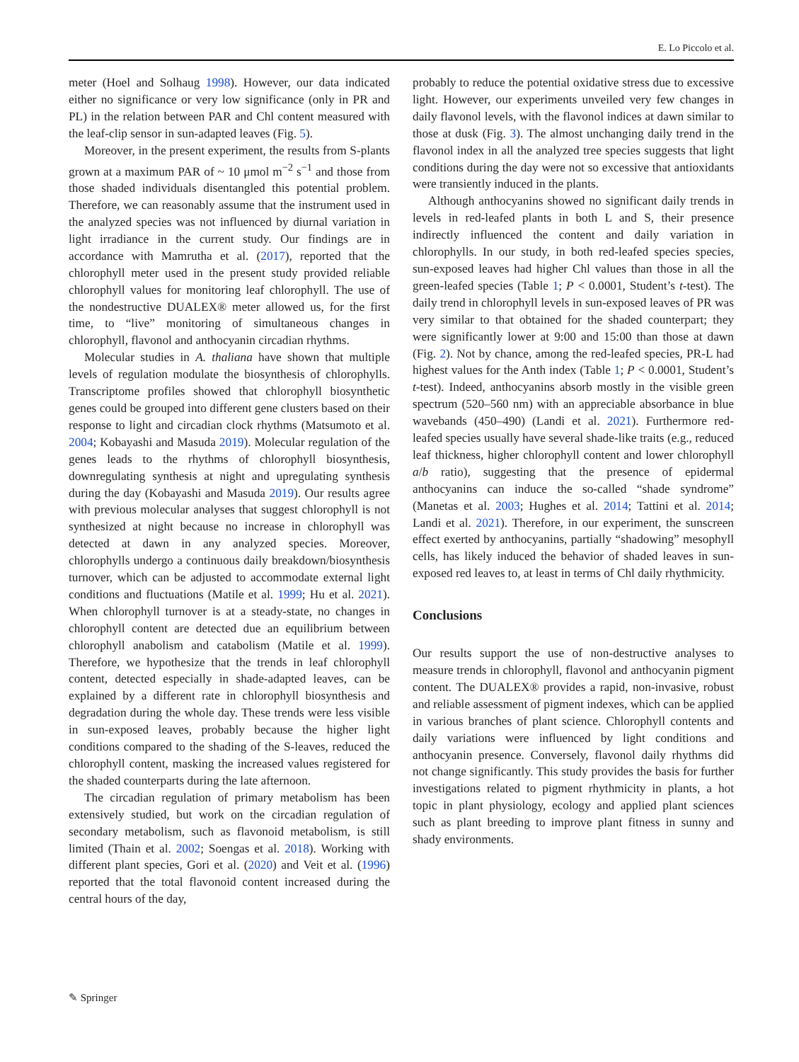E. Lo Piccolo et al.
meter (Hoel and Solhaug 1998). However, our data indicated either no significance or very low significance (only in PR and PL) in the relation between PAR and Chl content measured with the leaf-clip sensor in sun-adapted leaves (Fig. 5).
Moreover, in the present experiment, the results from S-plants grown at a maximum PAR of ~ 10 μmol m<sup>−2</sup> s<sup>−1</sup> and those from those shaded individuals disentangled this potential problem. Therefore, we can reasonably assume that the instrument used in the analyzed species was not influenced by diurnal variation in light irradiance in the current study. Our findings are in accordance with Mamrutha et al. (2017), reported that the chlorophyll meter used in the present study provided reliable chlorophyll values for monitoring leaf chlorophyll. The use of the nondestructive DUALEX® meter allowed us, for the first time, to “live” monitoring of simultaneous changes in chlorophyll, flavonol and anthocyanin circadian rhythms.
Molecular studies in A. thaliana have shown that multiple levels of regulation modulate the biosynthesis of chlorophylls. Transcriptome profiles showed that chlorophyll biosynthetic genes could be grouped into different gene clusters based on their response to light and circadian clock rhythms (Matsumoto et al. 2004; Kobayashi and Masuda 2019). Molecular regulation of the genes leads to the rhythms of chlorophyll biosynthesis, downregulating synthesis at night and upregulating synthesis during the day (Kobayashi and Masuda 2019). Our results agree with previous molecular analyses that suggest chlorophyll is not synthesized at night because no increase in chlorophyll was detected at dawn in any analyzed species. Moreover, chlorophylls undergo a continuous daily breakdown/biosynthesis turnover, which can be adjusted to accommodate external light conditions and fluctuations (Matile et al. 1999; Hu et al. 2021). When chlorophyll turnover is at a steady-state, no changes in chlorophyll content are detected due an equilibrium between chlorophyll anabolism and catabolism (Matile et al. 1999). Therefore, we hypothesize that the trends in leaf chlorophyll content, detected especially in shade-adapted leaves, can be explained by a different rate in chlorophyll biosynthesis and degradation during the whole day. These trends were less visible in sun-exposed leaves, probably because the higher light conditions compared to the shading of the S-leaves, reduced the chlorophyll content, masking the increased values registered for the shaded counterparts during the late afternoon.
The circadian regulation of primary metabolism has been extensively studied, but work on the circadian regulation of secondary metabolism, such as flavonoid metabolism, is still limited (Thain et al. 2002; Soengas et al. 2018). Working with different plant species, Gori et al. (2020) and Veit et al. (1996) reported that the total flavonoid content increased during the central hours of the day,
probably to reduce the potential oxidative stress due to excessive light. However, our experiments unveiled very few changes in daily flavonol levels, with the flavonol indices at dawn similar to those at dusk (Fig. 3). The almost unchanging daily trend in the flavonol index in all the analyzed tree species suggests that light conditions during the day were not so excessive that antioxidants were transiently induced in the plants.
Although anthocyanins showed no significant daily trends in levels in red-leafed plants in both L and S, their presence indirectly influenced the content and daily variation in chlorophylls. In our study, in both red-leafed species species, sun-exposed leaves had higher Chl values than those in all the green-leafed species (Table 1; P < 0.0001, Student’s t-test). The daily trend in chlorophyll levels in sun-exposed leaves of PR was very similar to that obtained for the shaded counterpart; they were significantly lower at 9:00 and 15:00 than those at dawn (Fig. 2). Not by chance, among the red-leafed species, PR-L had highest values for the Anth index (Table 1; P < 0.0001, Student’s t-test). Indeed, anthocyanins absorb mostly in the visible green spectrum (520–560 nm) with an appreciable absorbance in blue wavebands (450–490) (Landi et al. 2021). Furthermore red-leafed species usually have several shade-like traits (e.g., reduced leaf thickness, higher chlorophyll content and lower chlorophyll a/b ratio), suggesting that the presence of epidermal anthocyanins can induce the so-called “shade syndrome” (Manetas et al. 2003; Hughes et al. 2014; Tattini et al. 2014; Landi et al. 2021). Therefore, in our experiment, the sunscreen effect exerted by anthocyanins, partially “shadowing” mesophyll cells, has likely induced the behavior of shaded leaves in sun-exposed red leaves to, at least in terms of Chl daily rhythmicity.
Conclusions
Our results support the use of non-destructive analyses to measure trends in chlorophyll, flavonol and anthocyanin pigment content. The DUALEX® provides a rapid, non-invasive, robust and reliable assessment of pigment indexes, which can be applied in various branches of plant science. Chlorophyll contents and daily variations were influenced by light conditions and anthocyanin presence. Conversely, flavonol daily rhythms did not change significantly. This study provides the basis for further investigations related to pigment rhythmicity in plants, a hot topic in plant physiology, ecology and applied plant sciences such as plant breeding to improve plant fitness in sunny and shady environments.
✎ Springer